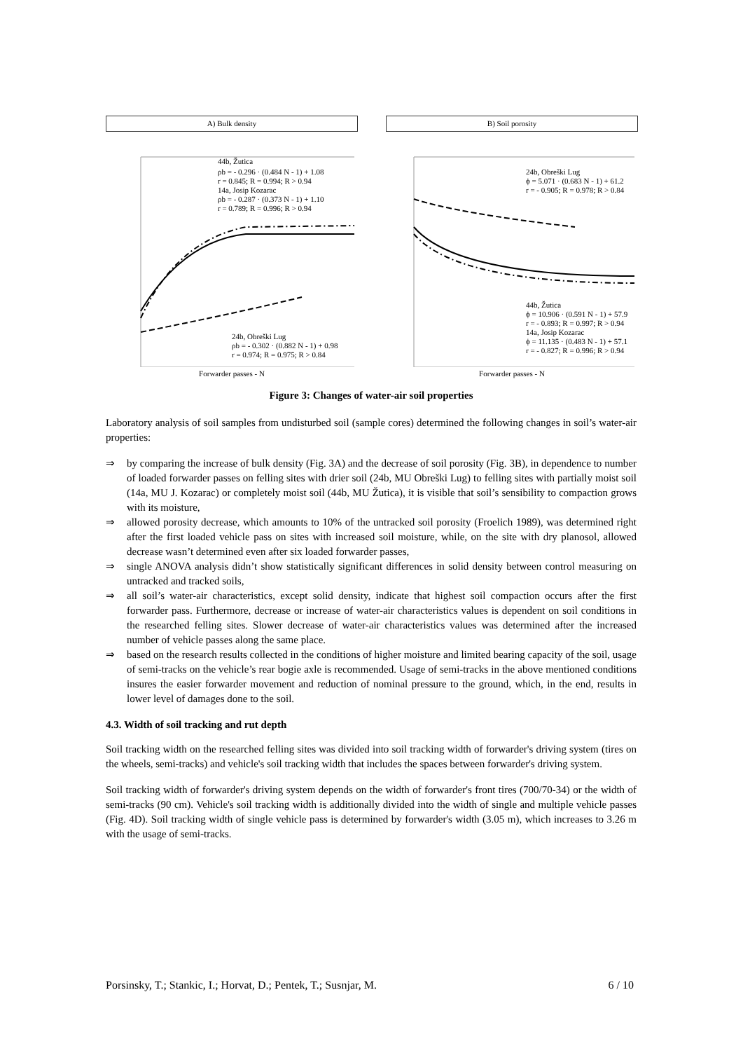A) Bulk density
44b, Žutica
ρb = - 0.296 · (0.484 N - 1) + 1.08
r = 0.845; R = 0.994; R > 0.94
14a, Josip Kozarac
ρb = - 0.287 · (0.373 N - 1) + 1.10
r = 0.789; R = 0.996; R > 0.94
24b, Obreški Lug
ρb = - 0.302 · (0.882 N - 1) + 0.98
r = 0.974; R = 0.975; R > 0.84
Forwarder passes - N
B) Soil porosity
24b, Obreški Lug
ϕ = 5.071 · (0.683 N - 1) + 61.2
r = - 0.905; R = 0.978; R > 0.84
44b, Žutica
ϕ = 10.906 · (0.591 N - 1) + 57.9
r = - 0.893; R = 0.997; R > 0.94
14a, Josip Kozarac
ϕ = 11.135 · (0.483 N - 1) + 57.1
r = - 0.827; R = 0.996; R > 0.94
Forwarder passes - N
Figure 3: Changes of water-air soil properties
Laboratory analysis of soil samples from undisturbed soil (sample cores) determined the following changes in soil’s water-air properties:
⇒ by comparing the increase of bulk density (Fig. 3A) and the decrease of soil porosity (Fig. 3B), in dependence to number of loaded forwarder passes on felling sites with drier soil (24b, MU Obreški Lug) to felling sites with partially moist soil (14a, MU J. Kozarac) or completely moist soil (44b, MU Žutica), it is visible that soil’s sensibility to compaction grows with its moisture,
⇒ allowed porosity decrease, which amounts to 10% of the untracked soil porosity (Froelich 1989), was determined right after the first loaded vehicle pass on sites with increased soil moisture, while, on the site with dry planosol, allowed decrease wasn’t determined even after six loaded forwarder passes,
⇒ single ANOVA analysis didn’t show statistically significant differences in solid density between control measuring on untracked and tracked soils,
⇒ all soil’s water-air characteristics, except solid density, indicate that highest soil compaction occurs after the first forwarder pass. Furthermore, decrease or increase of water-air characteristics values is dependent on soil conditions in the researched felling sites. Slower decrease of water-air characteristics values was determined after the increased number of vehicle passes along the same place.
⇒ based on the research results collected in the conditions of higher moisture and limited bearing capacity of the soil, usage of semi-tracks on the vehicle’s rear bogie axle is recommended. Usage of semi-tracks in the above mentioned conditions insures the easier forwarder movement and reduction of nominal pressure to the ground, which, in the end, results in lower level of damages done to the soil.
4.3. Width of soil tracking and rut depth
Soil tracking width on the researched felling sites was divided into soil tracking width of forwarder's driving system (tires on the wheels, semi-tracks) and vehicle's soil tracking width that includes the spaces between forwarder's driving system.
Soil tracking width of forwarder's driving system depends on the width of forwarder's front tires (700/70-34) or the width of semi-tracks (90 cm). Vehicle's soil tracking width is additionally divided into the width of single and multiple vehicle passes (Fig. 4D). Soil tracking width of single vehicle pass is determined by forwarder's width (3.05 m), which increases to 3.26 m with the usage of semi-tracks.
Porsinsky, T.; Stankic, I.; Horvat, D.; Pentek, T.; Susnjar, M. 6 / 10